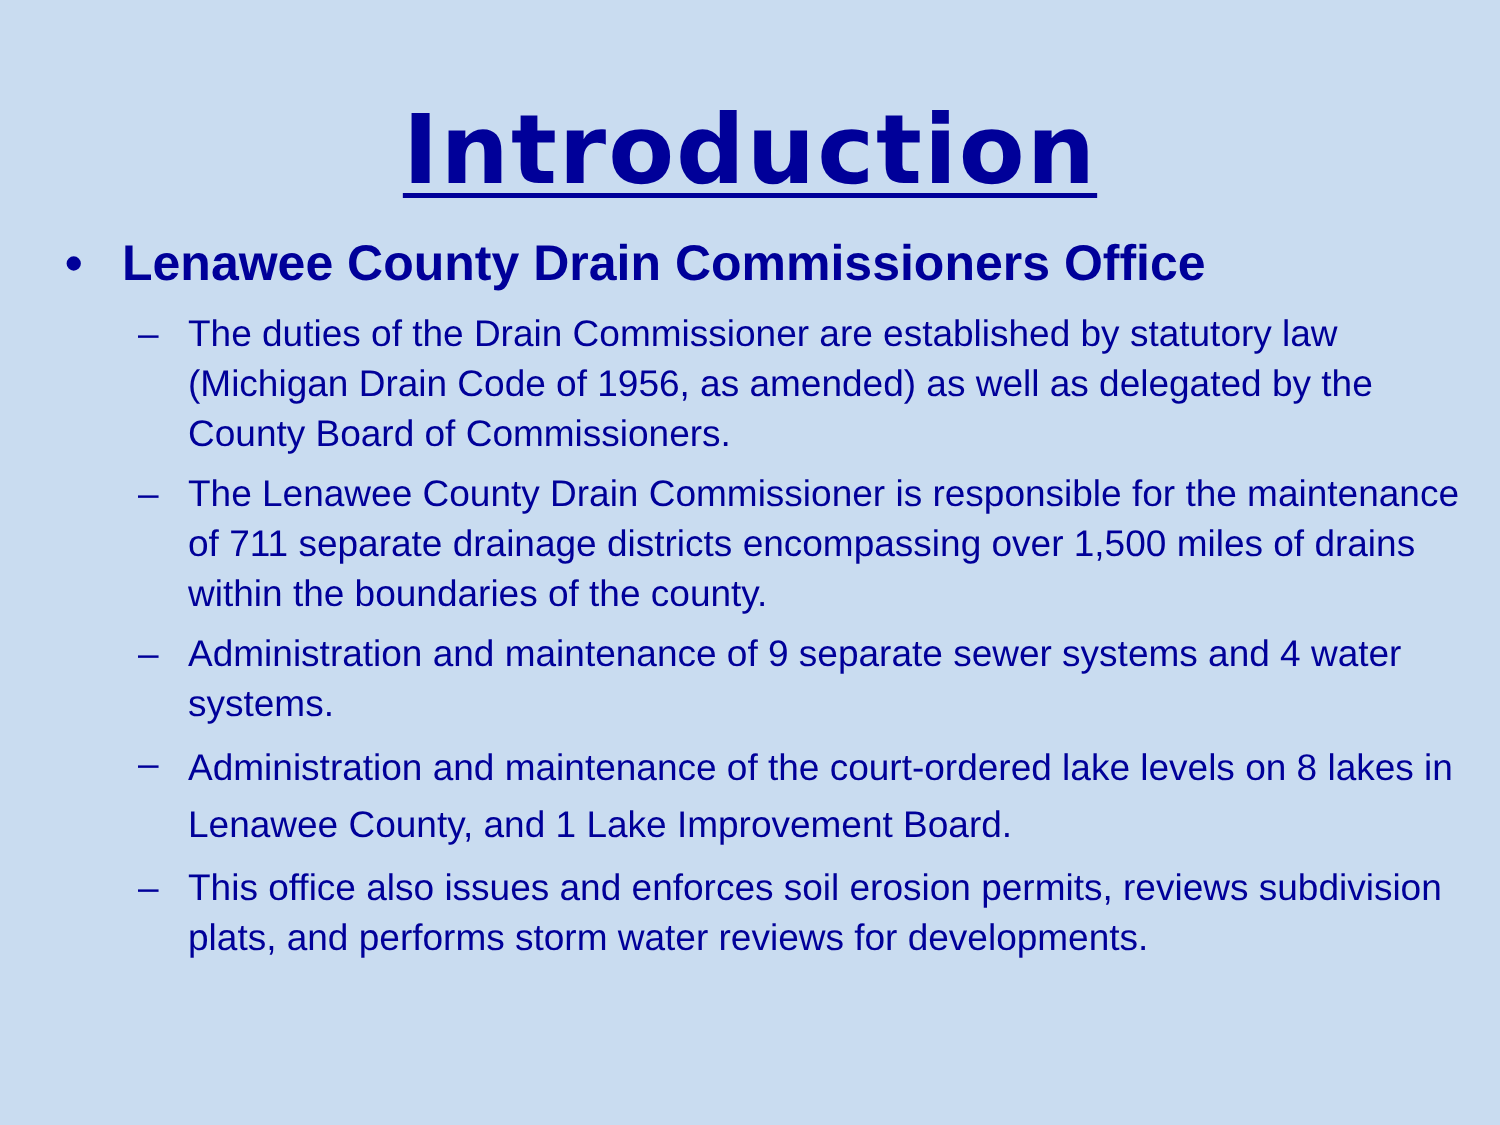Introduction
• Lenawee County Drain Commissioners Office
– The duties of the Drain Commissioner are established by statutory law (Michigan Drain Code of 1956, as amended) as well as delegated by the County Board of Commissioners.
– The Lenawee County Drain Commissioner is responsible for the maintenance of 711 separate drainage districts encompassing over 1,500 miles of drains within the boundaries of the county.
– Administration and maintenance of 9 separate sewer systems and 4 water systems.
– Administration and maintenance of the court-ordered lake levels on 8 lakes in Lenawee County, and 1 Lake Improvement Board.
– This office also issues and enforces soil erosion permits, reviews subdivision plats, and performs storm water reviews for developments.